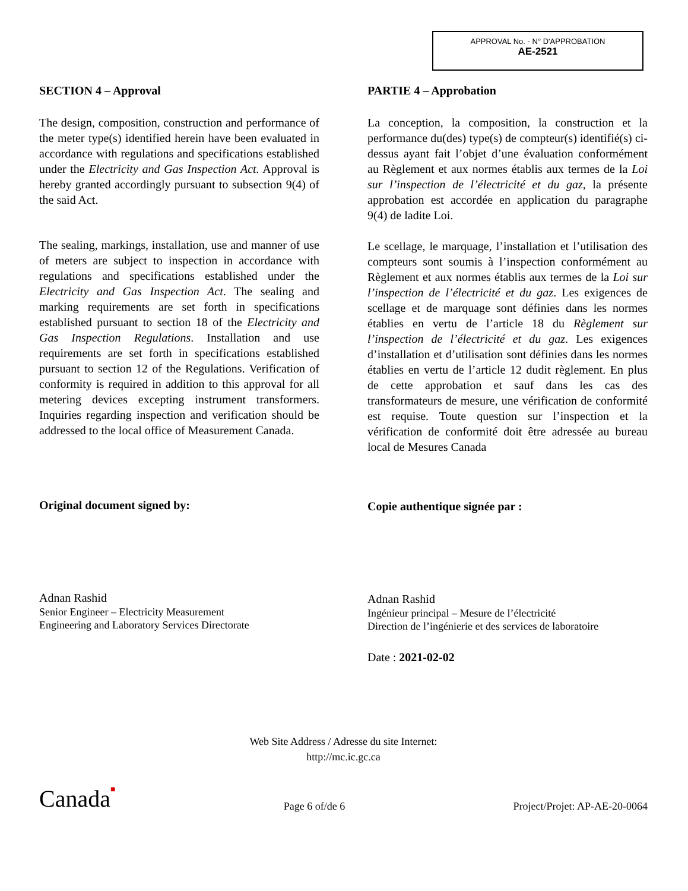APPROVAL No. - N° D'APPROBATION
AE-2521
SECTION 4 – Approval
The design, composition, construction and performance of the meter type(s) identified herein have been evaluated in accordance with regulations and specifications established under the Electricity and Gas Inspection Act. Approval is hereby granted accordingly pursuant to subsection 9(4) of the said Act.
The sealing, markings, installation, use and manner of use of meters are subject to inspection in accordance with regulations and specifications established under the Electricity and Gas Inspection Act. The sealing and marking requirements are set forth in specifications established pursuant to section 18 of the Electricity and Gas Inspection Regulations. Installation and use requirements are set forth in specifications established pursuant to section 12 of the Regulations. Verification of conformity is required in addition to this approval for all metering devices excepting instrument transformers. Inquiries regarding inspection and verification should be addressed to the local office of Measurement Canada.
Original document signed by:
Adnan Rashid
Senior Engineer – Electricity Measurement
Engineering and Laboratory Services Directorate
PARTIE 4 – Approbation
La conception, la composition, la construction et la performance du(des) type(s) de compteur(s) identifié(s) ci-dessus ayant fait l’objet d’une évaluation conformément au Règlement et aux normes établis aux termes de la Loi sur l’inspection de l’électricité et du gaz, la présente approbation est accordée en application du paragraphe 9(4) de ladite Loi.
Le scellage, le marquage, l’installation et l’utilisation des compteurs sont soumis à l’inspection conformément au Règlement et aux normes établis aux termes de la Loi sur l’inspection de l’électricité et du gaz. Les exigences de scellage et de marquage sont définies dans les normes établies en vertu de l’article 18 du Règlement sur l’inspection de l’électricité et du gaz. Les exigences d’installation et d’utilisation sont définies dans les normes établies en vertu de l’article 12 dudit règlement. En plus de cette approbation et sauf dans les cas des transformateurs de mesure, une vérification de conformité est requise. Toute question sur l’inspection et la vérification de conformité doit être adressée au bureau local de Mesures Canada
Copie authentique signée par :
Adnan Rashid
Ingénieur principal – Mesure de l’électricité
Direction de l’ingénierie et des services de laboratoire
Date : 2021-02-02
Web Site Address / Adresse du site Internet:
http://mc.ic.gc.ca
Canada■ Page 6 of/de 6 Project/Projet: AP-AE-20-0064